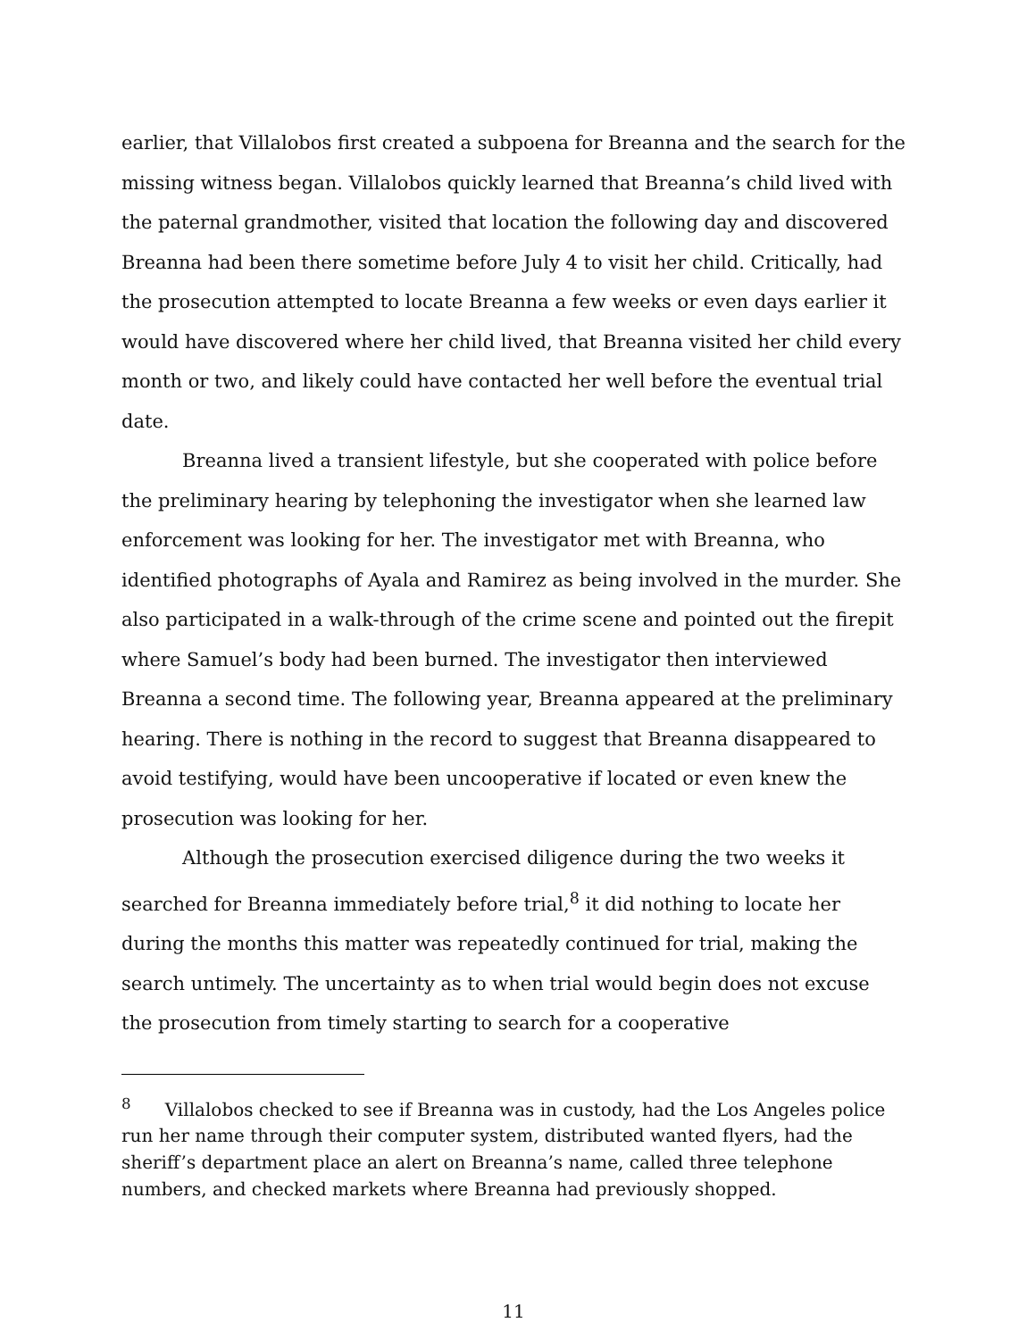earlier, that Villalobos first created a subpoena for Breanna and the search for the missing witness began. Villalobos quickly learned that Breanna’s child lived with the paternal grandmother, visited that location the following day and discovered Breanna had been there sometime before July 4 to visit her child. Critically, had the prosecution attempted to locate Breanna a few weeks or even days earlier it would have discovered where her child lived, that Breanna visited her child every month or two, and likely could have contacted her well before the eventual trial date.
Breanna lived a transient lifestyle, but she cooperated with police before the preliminary hearing by telephoning the investigator when she learned law enforcement was looking for her. The investigator met with Breanna, who identified photographs of Ayala and Ramirez as being involved in the murder. She also participated in a walk-through of the crime scene and pointed out the firepit where Samuel’s body had been burned. The investigator then interviewed Breanna a second time. The following year, Breanna appeared at the preliminary hearing. There is nothing in the record to suggest that Breanna disappeared to avoid testifying, would have been uncooperative if located or even knew the prosecution was looking for her.
Although the prosecution exercised diligence during the two weeks it searched for Breanna immediately before trial,<sup>8</sup> it did nothing to locate her during the months this matter was repeatedly continued for trial, making the search untimely. The uncertainty as to when trial would begin does not excuse the prosecution from timely starting to search for a cooperative
<sup>8</sup> Villalobos checked to see if Breanna was in custody, had the Los Angeles police run her name through their computer system, distributed wanted flyers, had the sheriff’s department place an alert on Breanna’s name, called three telephone numbers, and checked markets where Breanna had previously shopped.
11